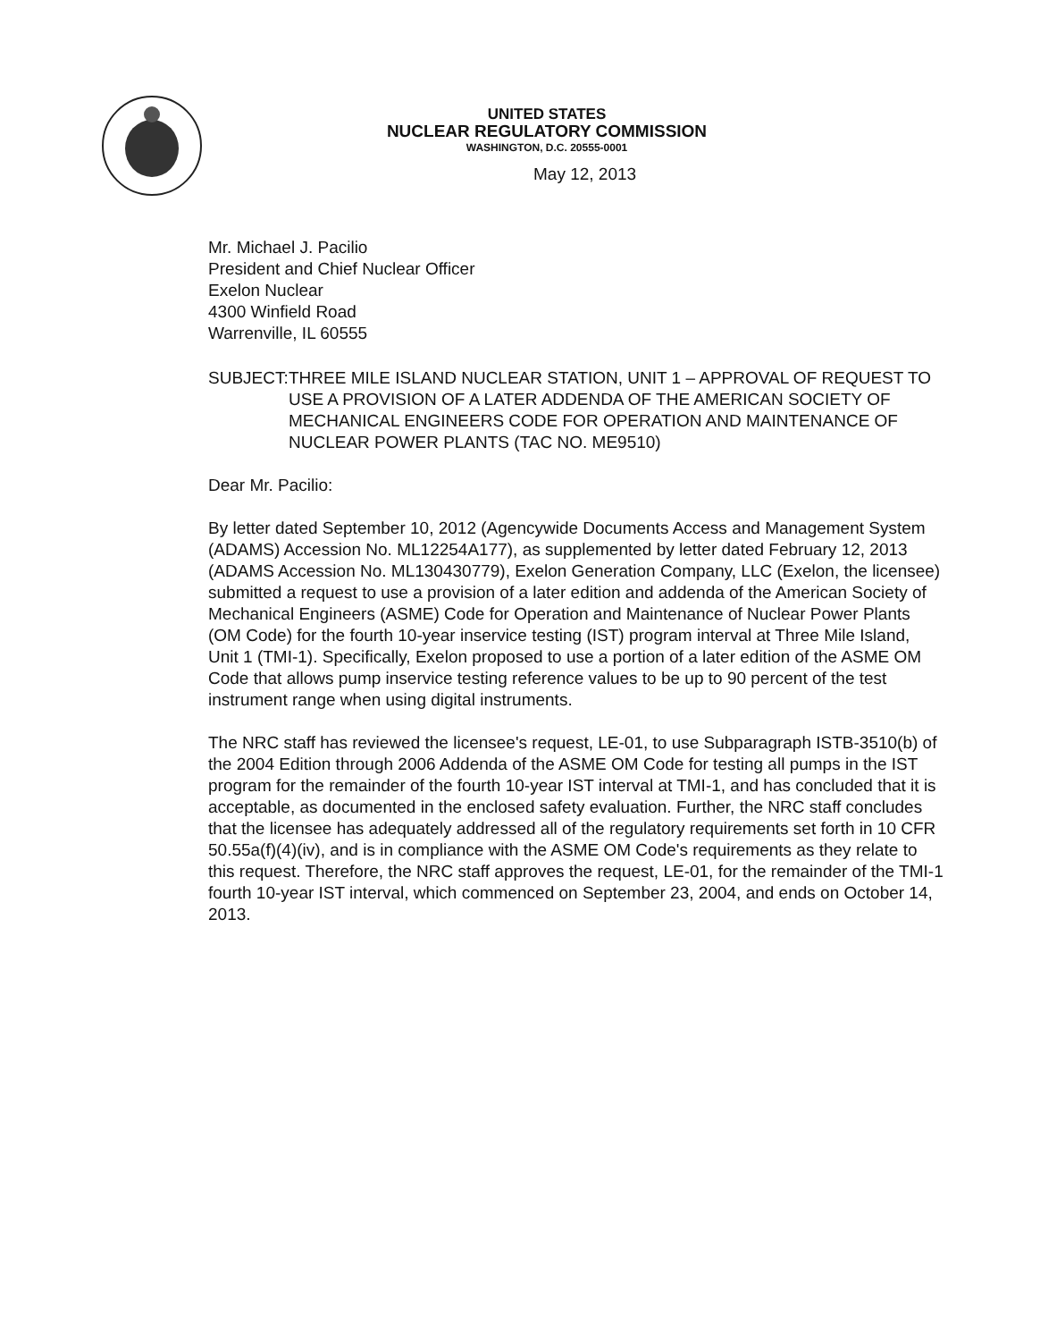UNITED STATES
NUCLEAR REGULATORY COMMISSION
WASHINGTON, D.C. 20555-0001
May 12, 2013
Mr. Michael J. Pacilio
President and Chief Nuclear Officer
Exelon Nuclear
4300 Winfield Road
Warrenville, IL 60555
SUBJECT:
THREE MILE ISLAND NUCLEAR STATION, UNIT 1 – APPROVAL OF REQUEST TO USE A PROVISION OF A LATER ADDENDA OF THE AMERICAN SOCIETY OF MECHANICAL ENGINEERS CODE FOR OPERATION AND MAINTENANCE OF NUCLEAR POWER PLANTS (TAC NO. ME9510)
Dear Mr. Pacilio:
By letter dated September 10, 2012 (Agencywide Documents Access and Management System (ADAMS) Accession No. ML12254A177), as supplemented by letter dated February 12, 2013 (ADAMS Accession No. ML130430779), Exelon Generation Company, LLC (Exelon, the licensee) submitted a request to use a provision of a later edition and addenda of the American Society of Mechanical Engineers (ASME) Code for Operation and Maintenance of Nuclear Power Plants (OM Code) for the fourth 10-year inservice testing (IST) program interval at Three Mile Island, Unit 1 (TMI-1). Specifically, Exelon proposed to use a portion of a later edition of the ASME OM Code that allows pump inservice testing reference values to be up to 90 percent of the test instrument range when using digital instruments.
The NRC staff has reviewed the licensee's request, LE-01, to use Subparagraph ISTB-3510(b) of the 2004 Edition through 2006 Addenda of the ASME OM Code for testing all pumps in the IST program for the remainder of the fourth 10-year IST interval at TMI-1, and has concluded that it is acceptable, as documented in the enclosed safety evaluation. Further, the NRC staff concludes that the licensee has adequately addressed all of the regulatory requirements set forth in 10 CFR 50.55a(f)(4)(iv), and is in compliance with the ASME OM Code's requirements as they relate to this request. Therefore, the NRC staff approves the request, LE-01, for the remainder of the TMI-1 fourth 10-year IST interval, which commenced on September 23, 2004, and ends on October 14, 2013.